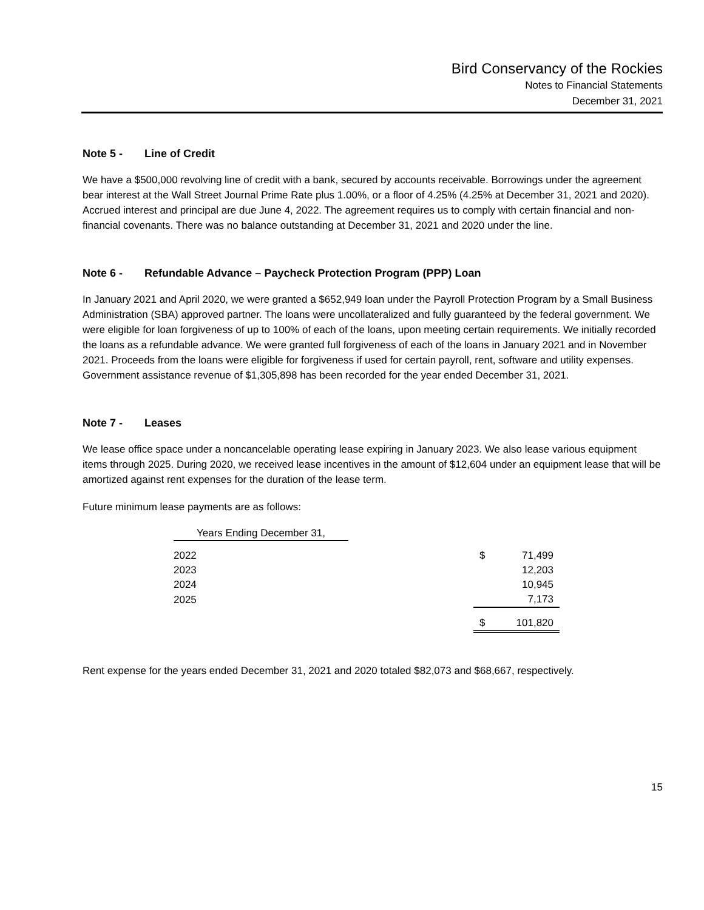Bird Conservancy of the Rockies
Notes to Financial Statements
December 31, 2021
Note 5 - Line of Credit
We have a $500,000 revolving line of credit with a bank, secured by accounts receivable. Borrowings under the agreement bear interest at the Wall Street Journal Prime Rate plus 1.00%, or a floor of 4.25% (4.25% at December 31, 2021 and 2020). Accrued interest and principal are due June 4, 2022. The agreement requires us to comply with certain financial and non-financial covenants. There was no balance outstanding at December 31, 2021 and 2020 under the line.
Note 6 - Refundable Advance – Paycheck Protection Program (PPP) Loan
In January 2021 and April 2020, we were granted a $652,949 loan under the Payroll Protection Program by a Small Business Administration (SBA) approved partner. The loans were uncollateralized and fully guaranteed by the federal government. We were eligible for loan forgiveness of up to 100% of each of the loans, upon meeting certain requirements. We initially recorded the loans as a refundable advance. We were granted full forgiveness of each of the loans in January 2021 and in November 2021. Proceeds from the loans were eligible for forgiveness if used for certain payroll, rent, software and utility expenses. Government assistance revenue of $1,305,898 has been recorded for the year ended December 31, 2021.
Note 7 - Leases
We lease office space under a noncancelable operating lease expiring in January 2023. We also lease various equipment items through 2025. During 2020, we received lease incentives in the amount of $12,604 under an equipment lease that will be amortized against rent expenses for the duration of the lease term.
Future minimum lease payments are as follows:
| Years Ending December 31, | | |
| --- | --- | --- |
| 2022 | | $ 71,499 |
| 2023 | | 12,203 |
| 2024 | | 10,945 |
| 2025 | | 7,173 |
| | | $ 101,820 |
Rent expense for the years ended December 31, 2021 and 2020 totaled $82,073 and $68,667, respectively.
15